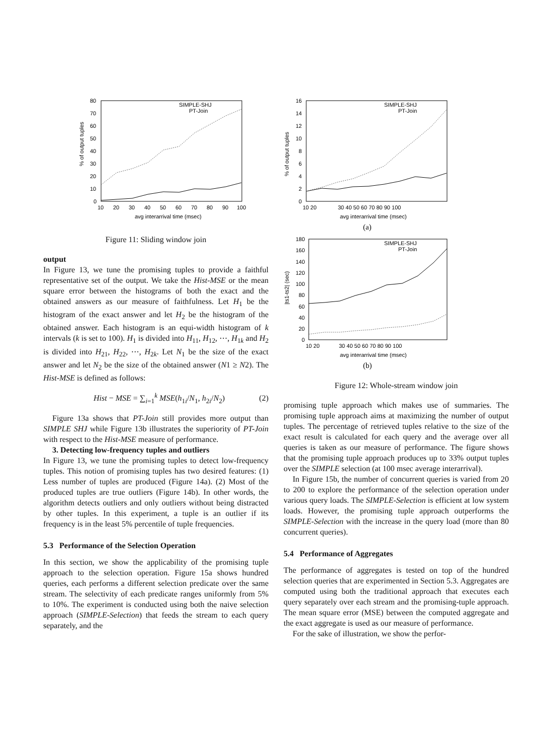% of output tuples
80
70
60
50
40
30
20
10
0
10
20
30
40
50
60
70
80
90
100
avg interarrival time (msec)
SIMPLE-SHJ
PT-Join
Figure 11: Sliding window join
output
In Figure 13, we tune the promising tuples to provide a faithful representative set of the output. We take the Hist-MSE or the mean square error between the histograms of both the exact and the obtained answers as our measure of faithfulness. Let H<sub>1</sub> be the histogram of the exact answer and let H<sub>2</sub> be the histogram of the obtained answer. Each histogram is an equi-width histogram of k intervals (k is set to 100). H<sub>1</sub> is divided into H<sub>11</sub>, H<sub>12</sub>, ⋯, H<sub>1k</sub> and H<sub>2</sub> is divided into H<sub>21</sub>, H<sub>22</sub>, ⋯, H<sub>2k</sub>. Let N<sub>1</sub> be the size of the exact answer and let N<sub>2</sub> be the size of the obtained answer (N1 ≥ N2). The Hist-MSE is defined as follows:
Hist − MSE = ∑<sub>i=1</sub><sup>k</sup> MSE(h<sub>1i</sub>/N<sub>1</sub>, h<sub>2i</sub>/N<sub>2</sub>) (2)
Figure 13a shows that PT-Join still provides more output than SIMPLE SHJ while Figure 13b illustrates the superiority of PT-Join with respect to the Hist-MSE measure of performance.
3. Detecting low-frequency tuples and outliers
In Figure 13, we tune the promising tuples to detect low-frequency tuples. This notion of promising tuples has two desired features: (1) Less number of tuples are produced (Figure 14a). (2) Most of the produced tuples are true outliers (Figure 14b). In other words, the algorithm detects outliers and only outliers without being distracted by other tuples. In this experiment, a tuple is an outlier if its frequency is in the least 5% percentile of tuple frequencies.
5.3 Performance of the Selection Operation
In this section, we show the applicability of the promising tuple approach to the selection operation. Figure 15a shows hundred queries, each performs a different selection predicate over the same stream. The selectivity of each predicate ranges uniformly from 5% to 10%. The experiment is conducted using both the naive selection approach (SIMPLE-Selection) that feeds the stream to each query separately, and the
% of output tuples
16
14
12
10
8
6
4
2
0
10 20
30 40 50 60 70 80 90 100
avg interarrival time (msec)
SIMPLE-SHJ
PT-Join
(a)
|ts1-ts2| (sec)
180
160
140
120
100
80
60
40
20
0
10 20
30 40 50 60 70 80 90 100
avg interarrival time (msec)
SIMPLE-SHJ
PT-Join
(b)
Figure 12: Whole-stream window join
promising tuple approach which makes use of summaries. The promising tuple approach aims at maximizing the number of output tuples. The percentage of retrieved tuples relative to the size of the exact result is calculated for each query and the average over all queries is taken as our measure of performance. The figure shows that the promising tuple approach produces up to 33% output tuples over the SIMPLE selection (at 100 msec average interarrival).
In Figure 15b, the number of concurrent queries is varied from 20 to 200 to explore the performance of the selection operation under various query loads. The SIMPLE-Selection is efficient at low system loads. However, the promising tuple approach outperforms the SIMPLE-Selection with the increase in the query load (more than 80 concurrent queries).
5.4 Performance of Aggregates
The performance of aggregates is tested on top of the hundred selection queries that are experimented in Section 5.3. Aggregates are computed using both the traditional approach that executes each query separately over each stream and the promising-tuple approach. The mean square error (MSE) between the computed aggregate and the exact aggregate is used as our measure of performance.
For the sake of illustration, we show the perfor-